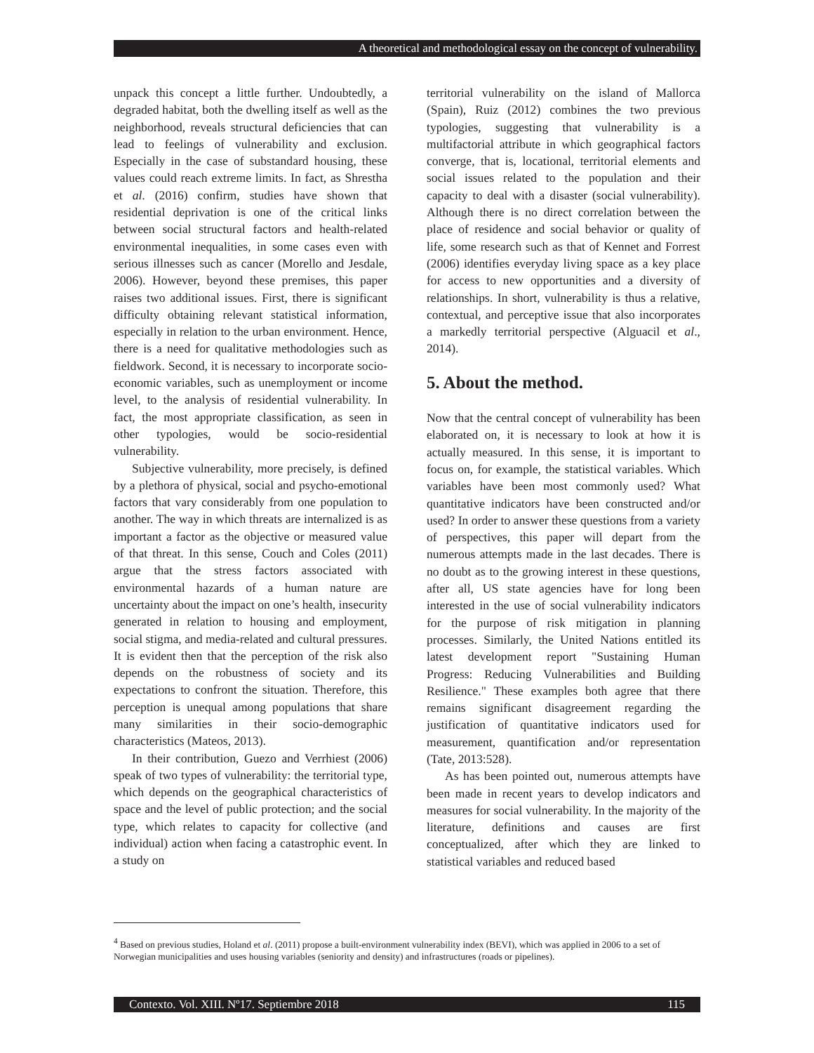A theoretical and methodological essay on the concept of vulnerability.
unpack this concept a little further. Undoubtedly, a degraded habitat, both the dwelling itself as well as the neighborhood, reveals structural deficiencies that can lead to feelings of vulnerability and exclusion. Especially in the case of substandard housing, these values could reach extreme limits. In fact, as Shrestha et al. (2016) confirm, studies have shown that residential deprivation is one of the critical links between social structural factors and health-related environmental inequalities, in some cases even with serious illnesses such as cancer (Morello and Jesdale, 2006). However, beyond these premises, this paper raises two additional issues. First, there is significant difficulty obtaining relevant statistical information, especially in relation to the urban environment. Hence, there is a need for qualitative methodologies such as fieldwork. Second, it is necessary to incorporate socio-economic variables, such as unemployment or income level, to the analysis of residential vulnerability. In fact, the most appropriate classification, as seen in other typologies, would be socio-residential vulnerability.
Subjective vulnerability, more precisely, is defined by a plethora of physical, social and psycho-emotional factors that vary considerably from one population to another. The way in which threats are internalized is as important a factor as the objective or measured value of that threat. In this sense, Couch and Coles (2011) argue that the stress factors associated with environmental hazards of a human nature are uncertainty about the impact on one’s health, insecurity generated in relation to housing and employment, social stigma, and media-related and cultural pressures. It is evident then that the perception of the risk also depends on the robustness of society and its expectations to confront the situation. Therefore, this perception is unequal among populations that share many similarities in their socio-demographic characteristics (Mateos, 2013).
In their contribution, Guezo and Verrhiest (2006) speak of two types of vulnerability: the territorial type, which depends on the geographical characteristics of space and the level of public protection; and the social type, which relates to capacity for collective (and individual) action when facing a catastrophic event. In a study on
territorial vulnerability on the island of Mallorca (Spain), Ruiz (2012) combines the two previous typologies, suggesting that vulnerability is a multifactorial attribute in which geographical factors converge, that is, locational, territorial elements and social issues related to the population and their capacity to deal with a disaster (social vulnerability). Although there is no direct correlation between the place of residence and social behavior or quality of life, some research such as that of Kennet and Forrest (2006) identifies everyday living space as a key place for access to new opportunities and a diversity of relationships. In short, vulnerability is thus a relative, contextual, and perceptive issue that also incorporates a markedly territorial perspective (Alguacil et al., 2014).
5. About the method.
Now that the central concept of vulnerability has been elaborated on, it is necessary to look at how it is actually measured. In this sense, it is important to focus on, for example, the statistical variables. Which variables have been most commonly used? What quantitative indicators have been constructed and/or used? In order to answer these questions from a variety of perspectives, this paper will depart from the numerous attempts made in the last decades. There is no doubt as to the growing interest in these questions, after all, US state agencies have for long been interested in the use of social vulnerability indicators for the purpose of risk mitigation in planning processes. Similarly, the United Nations entitled its latest development report "Sustaining Human Progress: Reducing Vulnerabilities and Building Resilience." These examples both agree that there remains significant disagreement regarding the justification of quantitative indicators used for measurement, quantification and/or representation (Tate, 2013:528).
As has been pointed out, numerous attempts have been made in recent years to develop indicators and measures for social vulnerability. In the majority of the literature, definitions and causes are first conceptualized, after which they are linked to statistical variables and reduced based
<sup>4</sup> Based on previous studies, Holand et al. (2011) propose a built-environment vulnerability index (BEVI), which was applied in 2006 to a set of Norwegian municipalities and uses housing variables (seniority and density) and infrastructures (roads or pipelines).
Contexto. Vol. XIII. Nº17. Septiembre 2018 115